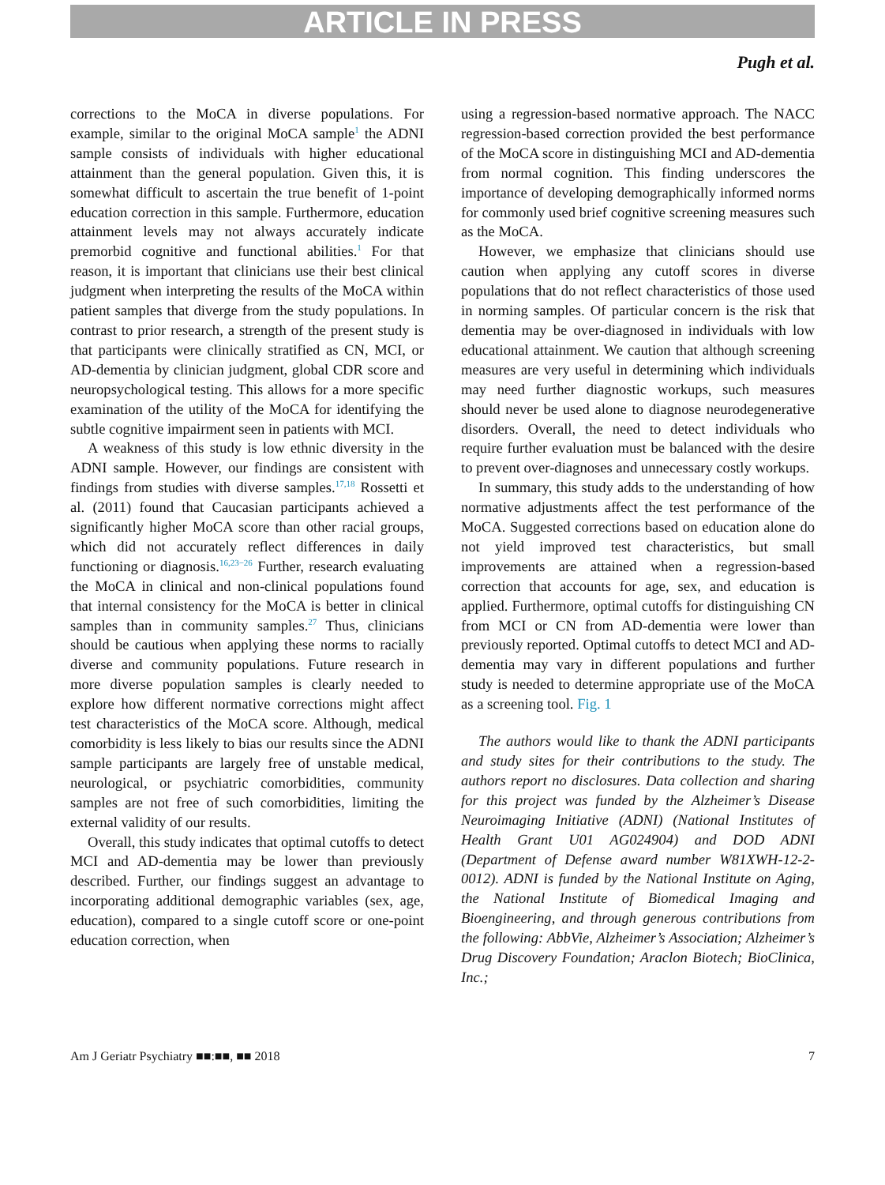ARTICLE IN PRESS
Pugh et al.
corrections to the MoCA in diverse populations. For example, similar to the original MoCA sample<sup>1</sup> the ADNI sample consists of individuals with higher educational attainment than the general population. Given this, it is somewhat difficult to ascertain the true benefit of 1-point education correction in this sample. Furthermore, education attainment levels may not always accurately indicate premorbid cognitive and functional abilities.<sup>1</sup> For that reason, it is important that clinicians use their best clinical judgment when interpreting the results of the MoCA within patient samples that diverge from the study populations. In contrast to prior research, a strength of the present study is that participants were clinically stratified as CN, MCI, or AD-dementia by clinician judgment, global CDR score and neuropsychological testing. This allows for a more specific examination of the utility of the MoCA for identifying the subtle cognitive impairment seen in patients with MCI.
A weakness of this study is low ethnic diversity in the ADNI sample. However, our findings are consistent with findings from studies with diverse samples.<sup>17,18</sup> Rossetti et al. (2011) found that Caucasian participants achieved a significantly higher MoCA score than other racial groups, which did not accurately reflect differences in daily functioning or diagnosis.<sup>16,23−26</sup> Further, research evaluating the MoCA in clinical and non-clinical populations found that internal consistency for the MoCA is better in clinical samples than in community samples.<sup>27</sup> Thus, clinicians should be cautious when applying these norms to racially diverse and community populations. Future research in more diverse population samples is clearly needed to explore how different normative corrections might affect test characteristics of the MoCA score. Although, medical comorbidity is less likely to bias our results since the ADNI sample participants are largely free of unstable medical, neurological, or psychiatric comorbidities, community samples are not free of such comorbidities, limiting the external validity of our results.
Overall, this study indicates that optimal cutoffs to detect MCI and AD-dementia may be lower than previously described. Further, our findings suggest an advantage to incorporating additional demographic variables (sex, age, education), compared to a single cutoff score or one-point education correction, when
using a regression-based normative approach. The NACC regression-based correction provided the best performance of the MoCA score in distinguishing MCI and AD-dementia from normal cognition. This finding underscores the importance of developing demographically informed norms for commonly used brief cognitive screening measures such as the MoCA.
However, we emphasize that clinicians should use caution when applying any cutoff scores in diverse populations that do not reflect characteristics of those used in norming samples. Of particular concern is the risk that dementia may be over-diagnosed in individuals with low educational attainment. We caution that although screening measures are very useful in determining which individuals may need further diagnostic workups, such measures should never be used alone to diagnose neurodegenerative disorders. Overall, the need to detect individuals who require further evaluation must be balanced with the desire to prevent over-diagnoses and unnecessary costly workups.
In summary, this study adds to the understanding of how normative adjustments affect the test performance of the MoCA. Suggested corrections based on education alone do not yield improved test characteristics, but small improvements are attained when a regression-based correction that accounts for age, sex, and education is applied. Furthermore, optimal cutoffs for distinguishing CN from MCI or CN from AD-dementia were lower than previously reported. Optimal cutoffs to detect MCI and AD-dementia may vary in different populations and further study is needed to determine appropriate use of the MoCA as a screening tool. Fig. 1
The authors would like to thank the ADNI participants and study sites for their contributions to the study. The authors report no disclosures. Data collection and sharing for this project was funded by the Alzheimer’s Disease Neuroimaging Initiative (ADNI) (National Institutes of Health Grant U01 AG024904) and DOD ADNI (Department of Defense award number W81XWH-12-2-0012). ADNI is funded by the National Institute on Aging, the National Institute of Biomedical Imaging and Bioengineering, and through generous contributions from the following: AbbVie, Alzheimer’s Association; Alzheimer’s Drug Discovery Foundation; Araclon Biotech; BioClinica, Inc.;
Am J Geriatr Psychiatry ■■:■■, ■■ 2018 7